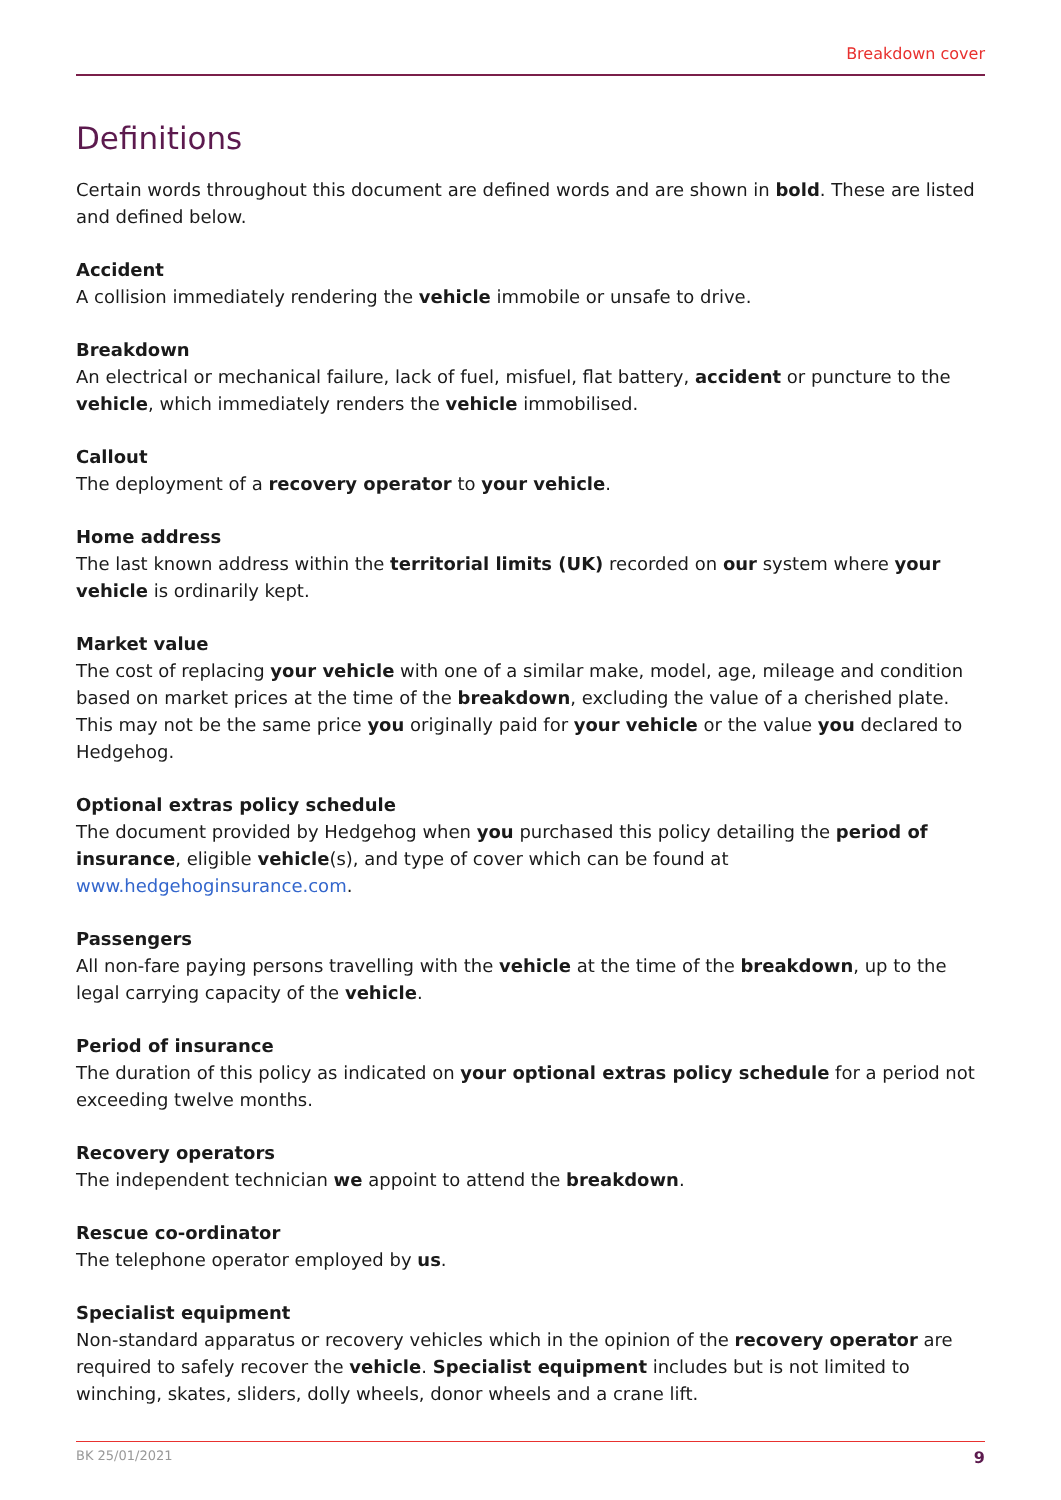Breakdown cover
Definitions
Certain words throughout this document are defined words and are shown in bold. These are listed and defined below.
Accident
A collision immediately rendering the vehicle immobile or unsafe to drive.
Breakdown
An electrical or mechanical failure, lack of fuel, misfuel, flat battery, accident or puncture to the vehicle, which immediately renders the vehicle immobilised.
Callout
The deployment of a recovery operator to your vehicle.
Home address
The last known address within the territorial limits (UK) recorded on our system where your vehicle is ordinarily kept.
Market value
The cost of replacing your vehicle with one of a similar make, model, age, mileage and condition based on market prices at the time of the breakdown, excluding the value of a cherished plate. This may not be the same price you originally paid for your vehicle or the value you declared to Hedgehog.
Optional extras policy schedule
The document provided by Hedgehog when you purchased this policy detailing the period of insurance, eligible vehicle(s), and type of cover which can be found at www.hedgehoginsurance.com.
Passengers
All non-fare paying persons travelling with the vehicle at the time of the breakdown, up to the legal carrying capacity of the vehicle.
Period of insurance
The duration of this policy as indicated on your optional extras policy schedule for a period not exceeding twelve months.
Recovery operators
The independent technician we appoint to attend the breakdown.
Rescue co-ordinator
The telephone operator employed by us.
Specialist equipment
Non-standard apparatus or recovery vehicles which in the opinion of the recovery operator are required to safely recover the vehicle. Specialist equipment includes but is not limited to winching, skates, sliders, dolly wheels, donor wheels and a crane lift.
BK 25/01/2021 9